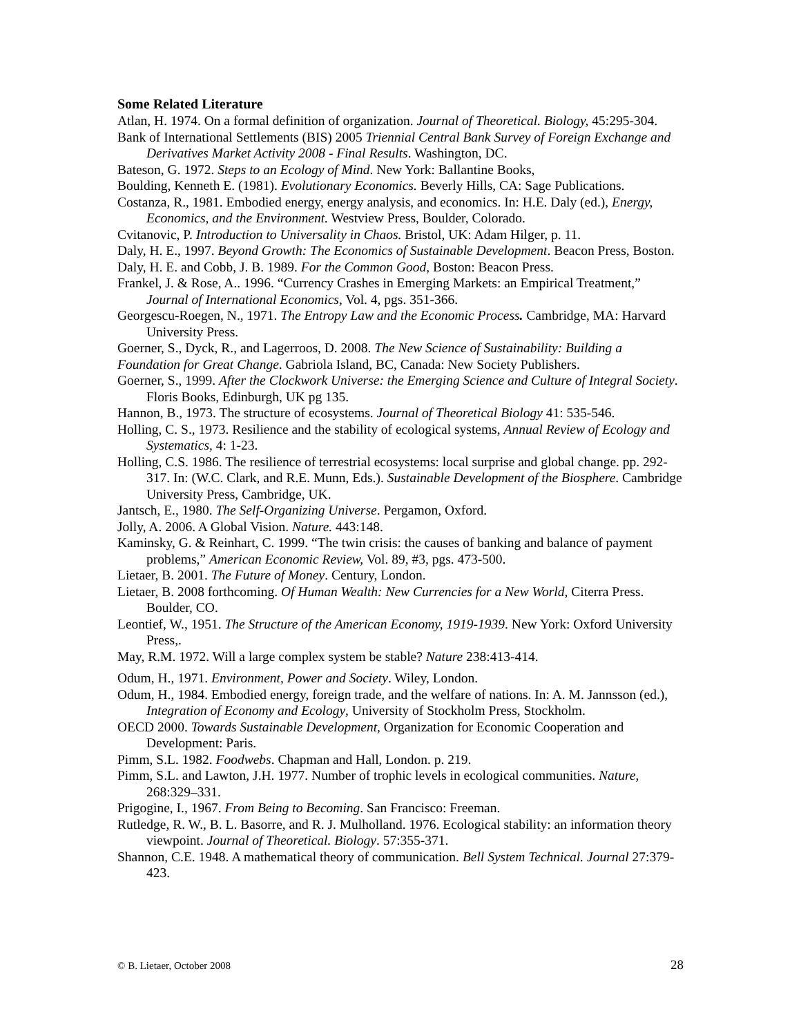Some Related Literature
Atlan, H. 1974. On a formal definition of organization. Journal of Theoretical. Biology, 45:295-304.
Bank of International Settlements (BIS) 2005 Triennial Central Bank Survey of Foreign Exchange and Derivatives Market Activity 2008 - Final Results. Washington, DC.
Bateson, G. 1972. Steps to an Ecology of Mind. New York: Ballantine Books,
Boulding, Kenneth E. (1981). Evolutionary Economics. Beverly Hills, CA: Sage Publications.
Costanza, R., 1981. Embodied energy, energy analysis, and economics. In: H.E. Daly (ed.), Energy, Economics, and the Environment. Westview Press, Boulder, Colorado.
Cvitanovic, P. Introduction to Universality in Chaos. Bristol, UK: Adam Hilger, p. 11.
Daly, H. E., 1997. Beyond Growth: The Economics of Sustainable Development. Beacon Press, Boston.
Daly, H. E. and Cobb, J. B. 1989. For the Common Good, Boston: Beacon Press.
Frankel, J. & Rose, A.. 1996. “Currency Crashes in Emerging Markets: an Empirical Treatment,” Journal of International Economics, Vol. 4, pgs. 351-366.
Georgescu-Roegen, N., 1971. The Entropy Law and the Economic Process. Cambridge, MA: Harvard University Press.
Goerner, S., Dyck, R., and Lagerroos, D. 2008. The New Science of Sustainability: Building a
Foundation for Great Change. Gabriola Island, BC, Canada: New Society Publishers.
Goerner, S., 1999. After the Clockwork Universe: the Emerging Science and Culture of Integral Society. Floris Books, Edinburgh, UK pg 135.
Hannon, B., 1973. The structure of ecosystems. Journal of Theoretical Biology 41: 535-546.
Holling, C. S., 1973. Resilience and the stability of ecological systems, Annual Review of Ecology and Systematics, 4: 1-23.
Holling, C.S. 1986. The resilience of terrestrial ecosystems: local surprise and global change. pp. 292-317. In: (W.C. Clark, and R.E. Munn, Eds.). Sustainable Development of the Biosphere. Cambridge University Press, Cambridge, UK.
Jantsch, E., 1980. The Self-Organizing Universe. Pergamon, Oxford.
Jolly, A. 2006. A Global Vision. Nature. 443:148.
Kaminsky, G. & Reinhart, C. 1999. “The twin crisis: the causes of banking and balance of payment problems,” American Economic Review, Vol. 89, #3, pgs. 473-500.
Lietaer, B. 2001. The Future of Money. Century, London.
Lietaer, B. 2008 forthcoming. Of Human Wealth: New Currencies for a New World, Citerra Press. Boulder, CO.
Leontief, W., 1951. The Structure of the American Economy, 1919-1939. New York: Oxford University Press,.
May, R.M. 1972. Will a large complex system be stable? Nature 238:413-414.
Odum, H., 1971. Environment, Power and Society. Wiley, London.
Odum, H., 1984. Embodied energy, foreign trade, and the welfare of nations. In: A. M. Jannsson (ed.), Integration of Economy and Ecology, University of Stockholm Press, Stockholm.
OECD 2000. Towards Sustainable Development, Organization for Economic Cooperation and Development: Paris.
Pimm, S.L. 1982. Foodwebs. Chapman and Hall, London. p. 219.
Pimm, S.L. and Lawton, J.H. 1977. Number of trophic levels in ecological communities. Nature, 268:329–331.
Prigogine, I., 1967. From Being to Becoming. San Francisco: Freeman.
Rutledge, R. W., B. L. Basorre, and R. J. Mulholland. 1976. Ecological stability: an information theory viewpoint. Journal of Theoretical. Biology. 57:355-371.
Shannon, C.E. 1948. A mathematical theory of communication. Bell System Technical. Journal 27:379-423.
© B. Lietaer, October 2008 28